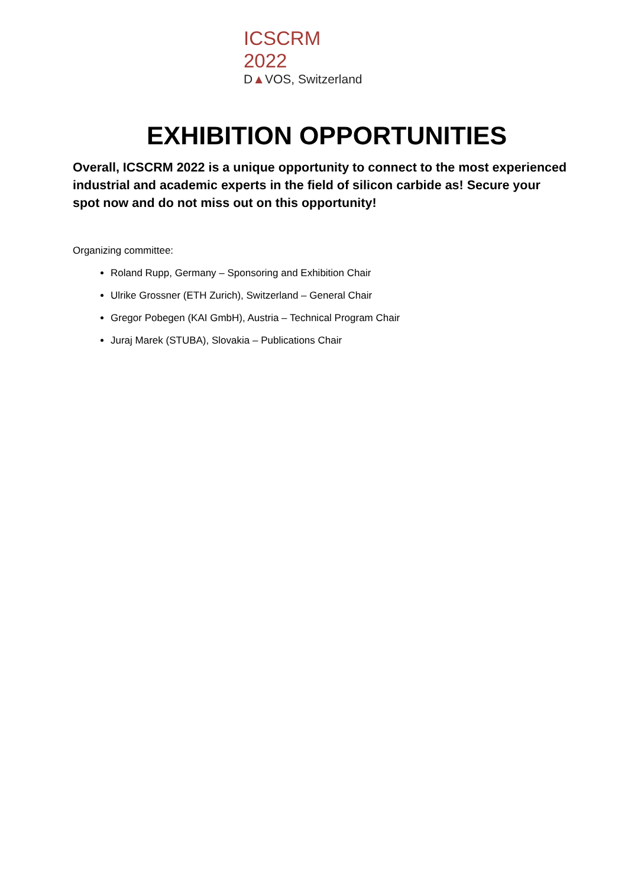ICSCRM 2022
D▲VOS, Switzerland
EXHIBITION OPPORTUNITIES
Overall, ICSCRM 2022 is a unique opportunity to connect to the most experienced industrial and academic experts in the field of silicon carbide as! Secure your spot now and do not miss out on this opportunity!
Organizing committee:
Roland Rupp, Germany – Sponsoring and Exhibition Chair
Ulrike Grossner (ETH Zurich), Switzerland – General Chair
Gregor Pobegen (KAI GmbH), Austria – Technical Program Chair
Juraj Marek (STUBA), Slovakia – Publications Chair